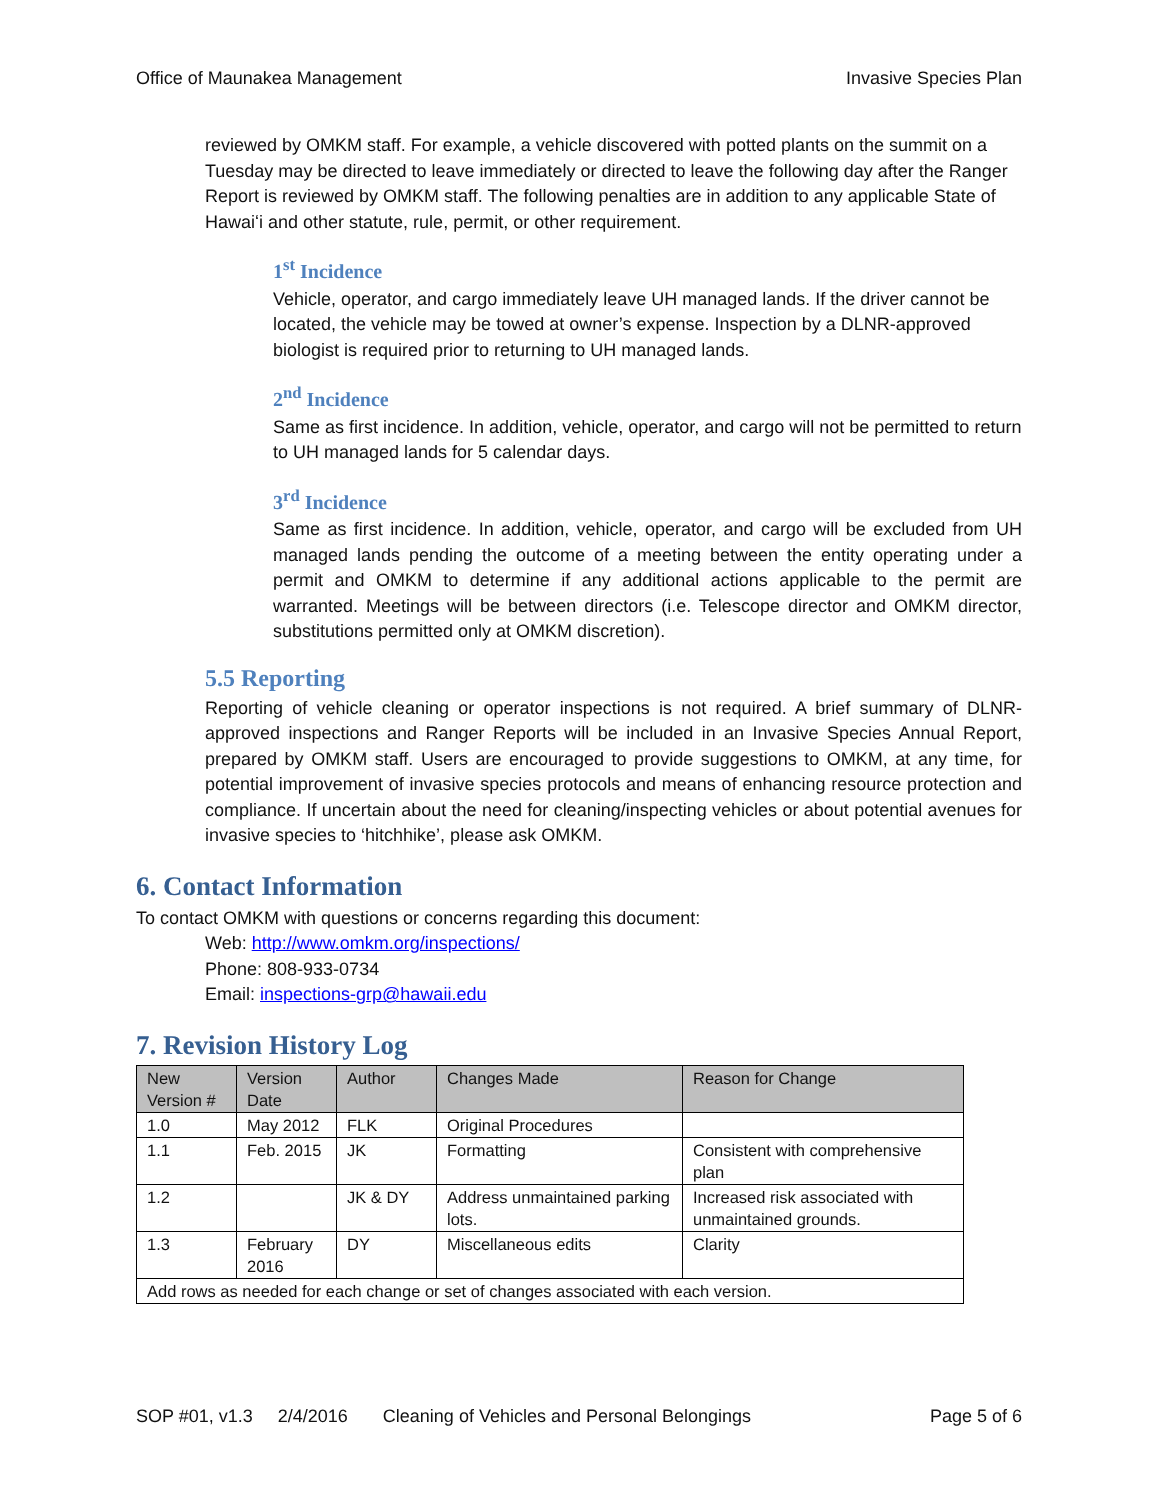Office of Maunakea Management Invasive Species Plan
reviewed by OMKM staff. For example, a vehicle discovered with potted plants on the summit on a Tuesday may be directed to leave immediately or directed to leave the following day after the Ranger Report is reviewed by OMKM staff. The following penalties are in addition to any applicable State of Hawaiʻi and other statute, rule, permit, or other requirement.
1<sup>st</sup> Incidence
Vehicle, operator, and cargo immediately leave UH managed lands. If the driver cannot be located, the vehicle may be towed at owner’s expense. Inspection by a DLNR-approved biologist is required prior to returning to UH managed lands.
2<sup>nd</sup> Incidence
Same as first incidence. In addition, vehicle, operator, and cargo will not be permitted to return to UH managed lands for 5 calendar days.
3<sup>rd</sup> Incidence
Same as first incidence. In addition, vehicle, operator, and cargo will be excluded from UH managed lands pending the outcome of a meeting between the entity operating under a permit and OMKM to determine if any additional actions applicable to the permit are warranted. Meetings will be between directors (i.e. Telescope director and OMKM director, substitutions permitted only at OMKM discretion).
5.5 Reporting
Reporting of vehicle cleaning or operator inspections is not required. A brief summary of DLNR-approved inspections and Ranger Reports will be included in an Invasive Species Annual Report, prepared by OMKM staff. Users are encouraged to provide suggestions to OMKM, at any time, for potential improvement of invasive species protocols and means of enhancing resource protection and compliance. If uncertain about the need for cleaning/inspecting vehicles or about potential avenues for invasive species to ‘hitchhike’, please ask OMKM.
6. Contact Information
To contact OMKM with questions or concerns regarding this document:
Web: http://www.omkm.org/inspections/
Phone: 808-933-0734
Email: inspections-grp@hawaii.edu
7. Revision History Log
| New Version # | Version Date | Author | Changes Made | Reason for Change |
| --- | --- | --- | --- | --- |
| 1.0 | May 2012 | FLK | Original Procedures | |
| 1.1 | Feb. 2015 | JK | Formatting | Consistent with comprehensive plan |
| 1.2 | | JK & DY | Address unmaintained parking lots. | Increased risk associated with unmaintained grounds. |
| 1.3 | February 2016 | DY | Miscellaneous edits | Clarity |
| Add rows as needed for each change or set of changes associated with each version. | | | | |
SOP #01, v1.3 2/4/2016 Cleaning of Vehicles and Personal Belongings Page 5 of 6